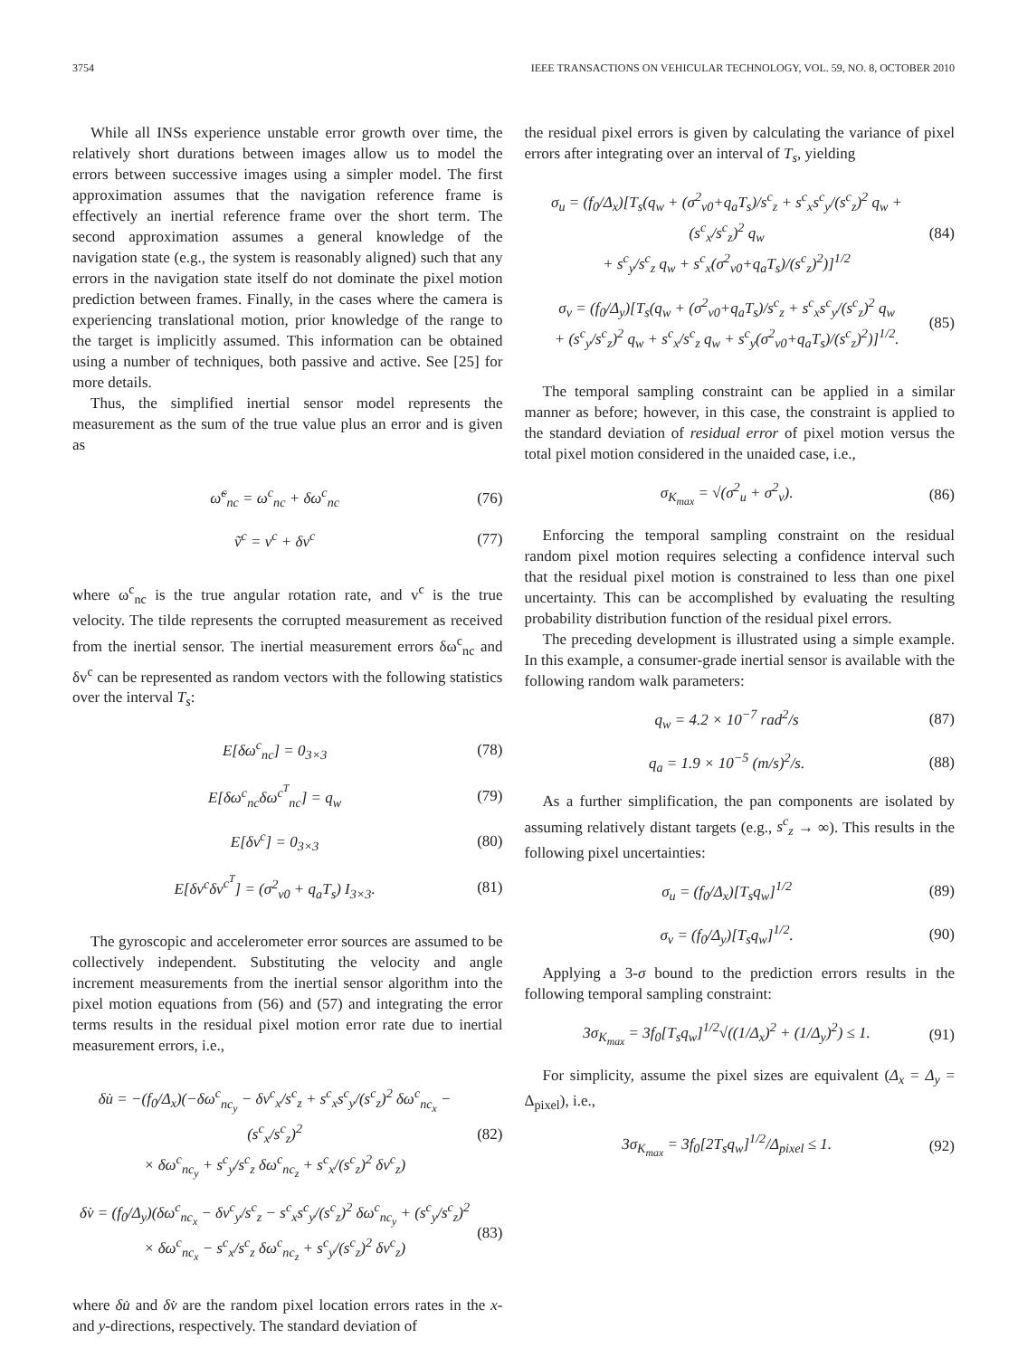3754 IEEE TRANSACTIONS ON VEHICULAR TECHNOLOGY, VOL. 59, NO. 8, OCTOBER 2010
While all INSs experience unstable error growth over time, the relatively short durations between images allow us to model the errors between successive images using a simpler model. The first approximation assumes that the navigation reference frame is effectively an inertial reference frame over the short term. The second approximation assumes a general knowledge of the navigation state (e.g., the system is reasonably aligned) such that any errors in the navigation state itself do not dominate the pixel motion prediction between frames. Finally, in the cases where the camera is experiencing translational motion, prior knowledge of the range to the target is implicitly assumed. This information can be obtained using a number of techniques, both passive and active. See [25] for more details.
Thus, the simplified inertial sensor model represents the measurement as the sum of the true value plus an error and is given as
ω̃<sup>c</sup><sub>nc</sub> = ω<sup>c</sup><sub>nc</sub> + δω<sup>c</sup><sub>nc</sub> (76)
ṽ<sup>c</sup> = v<sup>c</sup> + δv<sup>c</sup> (77)
where ω<sup>c</sup><sub>nc</sub> is the true angular rotation rate, and v<sup>c</sup> is the true velocity. The tilde represents the corrupted measurement as received from the inertial sensor. The inertial measurement errors δω<sup>c</sup><sub>nc</sub> and δv<sup>c</sup> can be represented as random vectors with the following statistics over the interval T<sub>s</sub>:
E[δω<sup>c</sup><sub>nc</sub>] = 0<sub>3×3</sub> (78)
E[δω<sup>c</sup><sub>nc</sub>δω<sup>c<sup>T</sup></sup><sub>nc</sub>] = q<sub>w</sub> (79)
E[δv<sup>c</sup>] = 0<sub>3×3</sub> (80)
E[δv<sup>c</sup>δv<sup>c<sup>T</sup></sup>] = (σ<sup>2</sup><sub>v0</sub> + q<sub>a</sub>T<sub>s</sub>) I<sub>3×3</sub>. (81)
The gyroscopic and accelerometer error sources are assumed to be collectively independent. Substituting the velocity and angle increment measurements from the inertial sensor algorithm into the pixel motion equations from (56) and (57) and integrating the error terms results in the residual pixel motion error rate due to inertial measurement errors, i.e.,
δu̇ = −(f<sub>0</sub>/Δ<sub>x</sub>)(−δω<sup>c</sup><sub>nc<sub>y</sub></sub> − δv<sup>c</sup><sub>x</sub>/s<sup>c</sup><sub>z</sub> + s<sup>c</sup><sub>x</sub>s<sup>c</sup><sub>y</sub>/(s<sup>c</sup><sub>z</sub>)<sup>2</sup> δω<sup>c</sup><sub>nc<sub>x</sub></sub> − (s<sup>c</sup><sub>x</sub>/s<sup>c</sup><sub>z</sub>)<sup>2</sup>
× δω<sup>c</sup><sub>nc<sub>y</sub></sub> + s<sup>c</sup><sub>y</sub>/s<sup>c</sup><sub>z</sub> δω<sup>c</sup><sub>nc<sub>z</sub></sub> + s<sup>c</sup><sub>x</sub>/(s<sup>c</sup><sub>z</sub>)<sup>2</sup> δv<sup>c</sup><sub>z</sub>) (82)
δv̇ = (f<sub>0</sub>/Δ<sub>y</sub>)(δω<sup>c</sup><sub>nc<sub>x</sub></sub> − δv<sup>c</sup><sub>y</sub>/s<sup>c</sup><sub>z</sub> − s<sup>c</sup><sub>x</sub>s<sup>c</sup><sub>y</sub>/(s<sup>c</sup><sub>z</sub>)<sup>2</sup> δω<sup>c</sup><sub>nc<sub>y</sub></sub> + (s<sup>c</sup><sub>y</sub>/s<sup>c</sup><sub>z</sub>)<sup>2</sup>
× δω<sup>c</sup><sub>nc<sub>x</sub></sub> − s<sup>c</sup><sub>x</sub>/s<sup>c</sup><sub>z</sub> δω<sup>c</sup><sub>nc<sub>z</sub></sub> + s<sup>c</sup><sub>y</sub>/(s<sup>c</sup><sub>z</sub>)<sup>2</sup> δv<sup>c</sup><sub>z</sub>) (83)
where δu̇ and δv̇ are the random pixel location errors rates in the x- and y-directions, respectively. The standard deviation of
the residual pixel errors is given by calculating the variance of pixel errors after integrating over an interval of T<sub>s</sub>, yielding
σ<sub>u</sub> = (f<sub>0</sub>/Δ<sub>x</sub>)[T<sub>s</sub>(q<sub>w</sub> + (σ<sup>2</sup><sub>v0</sub>+q<sub>a</sub>T<sub>s</sub>)/s<sup>c</sup><sub>z</sub> + s<sup>c</sup><sub>x</sub>s<sup>c</sup><sub>y</sub>/(s<sup>c</sup><sub>z</sub>)<sup>2</sup> q<sub>w</sub> + (s<sup>c</sup><sub>x</sub>/s<sup>c</sup><sub>z</sub>)<sup>2</sup> q<sub>w</sub>
+ s<sup>c</sup><sub>y</sub>/s<sup>c</sup><sub>z</sub> q<sub>w</sub> + s<sup>c</sup><sub>x</sub>(σ<sup>2</sup><sub>v0</sub>+q<sub>a</sub>T<sub>s</sub>)/(s<sup>c</sup><sub>z</sub>)<sup>2</sup>)]<sup>1/2</sup> (84)
σ<sub>v</sub> = (f<sub>0</sub>/Δ<sub>y</sub>)[T<sub>s</sub>(q<sub>w</sub> + (σ<sup>2</sup><sub>v0</sub>+q<sub>a</sub>T<sub>s</sub>)/s<sup>c</sup><sub>z</sub> + s<sup>c</sup><sub>x</sub>s<sup>c</sup><sub>y</sub>/(s<sup>c</sup><sub>z</sub>)<sup>2</sup> q<sub>w</sub>
+ (s<sup>c</sup><sub>y</sub>/s<sup>c</sup><sub>z</sub>)<sup>2</sup> q<sub>w</sub> + s<sup>c</sup><sub>x</sub>/s<sup>c</sup><sub>z</sub> q<sub>w</sub> + s<sup>c</sup><sub>y</sub>(σ<sup>2</sup><sub>v0</sub>+q<sub>a</sub>T<sub>s</sub>)/(s<sup>c</sup><sub>z</sub>)<sup>2</sup>)]<sup>1/2</sup>. (85)
The temporal sampling constraint can be applied in a similar manner as before; however, in this case, the constraint is applied to the standard deviation of residual error of pixel motion versus the total pixel motion considered in the unaided case, i.e.,
σ<sub>K<sub>max</sub></sub> = √(σ<sup>2</sup><sub>u</sub> + σ<sup>2</sup><sub>v</sub>). (86)
Enforcing the temporal sampling constraint on the residual random pixel motion requires selecting a confidence interval such that the residual pixel motion is constrained to less than one pixel uncertainty. This can be accomplished by evaluating the resulting probability distribution function of the residual pixel errors.
The preceding development is illustrated using a simple example. In this example, a consumer-grade inertial sensor is available with the following random walk parameters:
q<sub>w</sub> = 4.2 × 10<sup>−7</sup> rad<sup>2</sup>/s (87)
q<sub>a</sub> = 1.9 × 10<sup>−5</sup> (m/s)<sup>2</sup>/s. (88)
As a further simplification, the pan components are isolated by assuming relatively distant targets (e.g., s<sup>c</sup><sub>z</sub> → ∞). This results in the following pixel uncertainties:
σ<sub>u</sub> = (f<sub>0</sub>/Δ<sub>x</sub>)[T<sub>s</sub>q<sub>w</sub>]<sup>1/2</sup> (89)
σ<sub>v</sub> = (f<sub>0</sub>/Δ<sub>y</sub>)[T<sub>s</sub>q<sub>w</sub>]<sup>1/2</sup>. (90)
Applying a 3-σ bound to the prediction errors results in the following temporal sampling constraint:
3σ<sub>K<sub>max</sub></sub> = 3f<sub>0</sub>[T<sub>s</sub>q<sub>w</sub>]<sup>1/2</sup>√((1/Δ<sub>x</sub>)<sup>2</sup> + (1/Δ<sub>y</sub>)<sup>2</sup>) ≤ 1. (91)
For simplicity, assume the pixel sizes are equivalent (Δ<sub>x</sub> = Δ<sub>y</sub> = Δ<sub>pixel</sub>), i.e.,
3σ<sub>K<sub>max</sub></sub> = 3f<sub>0</sub>[2T<sub>s</sub>q<sub>w</sub>]<sup>1/2</sup>/Δ<sub>pixel</sub> ≤ 1. (92)